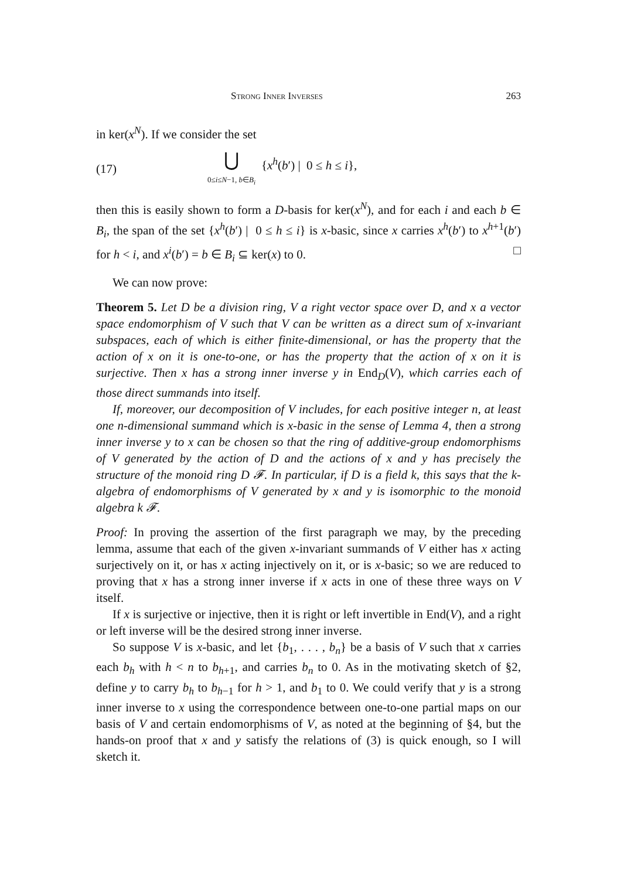Strong Inner Inverses 263
in ker(x<sup>N</sup>). If we consider the set
(17) ⋃
0≤i≤N−1, b∈B<sub>i</sub> {x<sup>h</sup>(b′) | 0 ≤ h ≤ i},
then this is easily shown to form a D-basis for ker(x<sup>N</sup>), and for each i and each b ∈ B<sub>i</sub>, the span of the set {x<sup>h</sup>(b′) | 0 ≤ h ≤ i} is x-basic, since x carries x<sup>h</sup>(b′) to x<sup>h+1</sup>(b′) for h < i, and x<sup>i</sup>(b′) = b ∈ B<sub>i</sub> ⊆ ker(x) to 0. □
We can now prove:
Theorem 5. Let D be a division ring, V a right vector space over D, and x a vector space endomorphism of V such that V can be written as a direct sum of x-invariant subspaces, each of which is either finite-dimensional, or has the property that the action of x on it is one-to-one, or has the property that the action of x on it is surjective. Then x has a strong inner inverse y in End<sub>D</sub>(V), which carries each of those direct summands into itself.
If, moreover, our decomposition of V includes, for each positive integer n, at least one n-dimensional summand which is x-basic in the sense of Lemma 4, then a strong inner inverse y to x can be chosen so that the ring of additive-group endomorphisms of V generated by the action of D and the actions of x and y has precisely the structure of the monoid ring D 𝓕. In particular, if D is a field k, this says that the k-algebra of endomorphisms of V generated by x and y is isomorphic to the monoid algebra k 𝓕.
Proof: In proving the assertion of the first paragraph we may, by the preceding lemma, assume that each of the given x-invariant summands of V either has x acting surjectively on it, or has x acting injectively on it, or is x-basic; so we are reduced to proving that x has a strong inner inverse if x acts in one of these three ways on V itself.
If x is surjective or injective, then it is right or left invertible in End(V), and a right or left inverse will be the desired strong inner inverse.
So suppose V is x-basic, and let {b<sub>1</sub>, . . . , b<sub>n</sub>} be a basis of V such that x carries each b<sub>h</sub> with h < n to b<sub>h+1</sub>, and carries b<sub>n</sub> to 0. As in the motivating sketch of §2, define y to carry b<sub>h</sub> to b<sub>h−1</sub> for h > 1, and b<sub>1</sub> to 0. We could verify that y is a strong inner inverse to x using the correspondence between one-to-one partial maps on our basis of V and certain endomorphisms of V, as noted at the beginning of §4, but the hands-on proof that x and y satisfy the relations of (3) is quick enough, so I will sketch it.